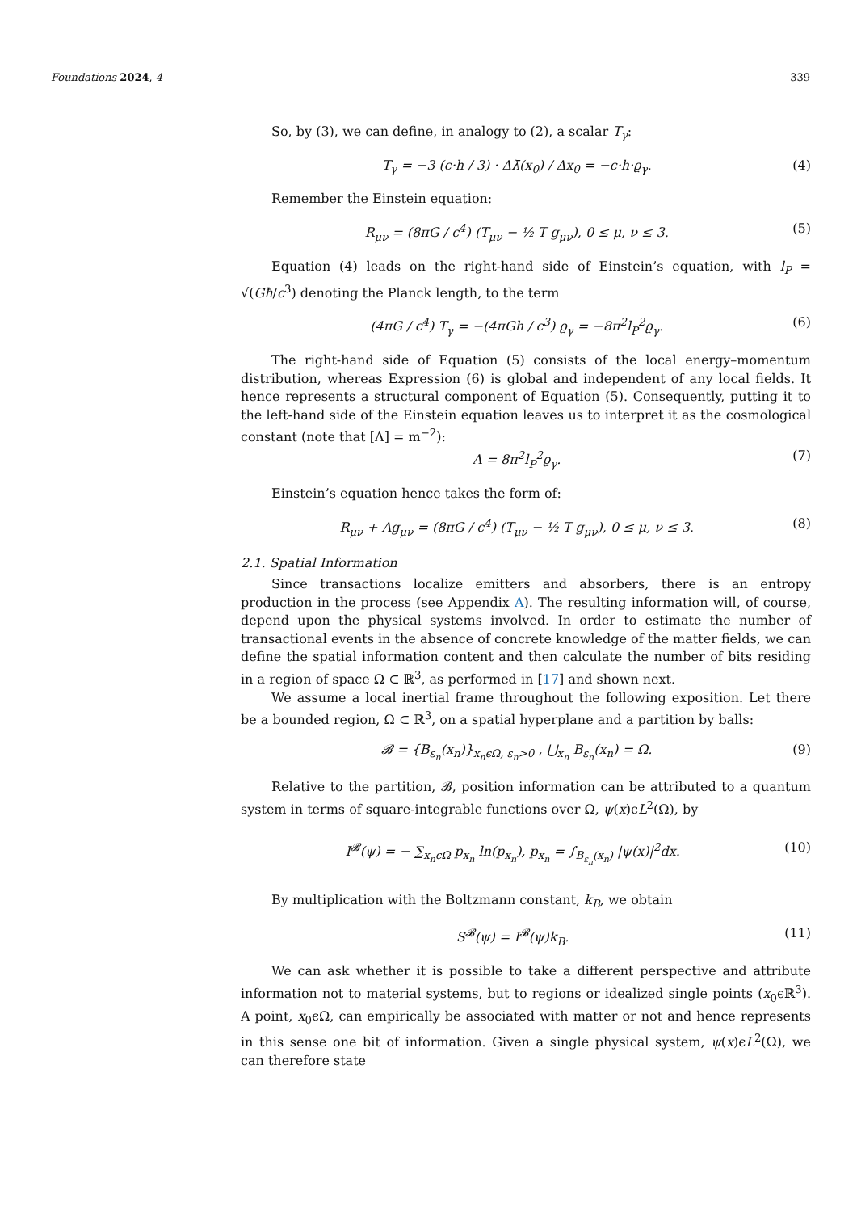Foundations 2024, 4 339
So, by (3), we can define, in analogy to (2), a scalar T<sub>γ</sub>:
T<sub>γ</sub> = −3 (c·h / 3) · Δλ̄(x<sub>0</sub>) / Δx<sub>0</sub> = −c·h·ϱ<sub>γ</sub>. (4)
Remember the Einstein equation:
R<sub>μν</sub> = (8πG / c<sup>4</sup>) (T<sub>μν</sub> − ½ T g<sub>μν</sub>), 0 ≤ μ, ν ≤ 3. (5)
Equation (4) leads on the right-hand side of Einstein’s equation, with l<sub>P</sub> = √(Għ/c<sup>3</sup>) denoting the Planck length, to the term
(4πG / c<sup>4</sup>) T<sub>γ</sub> = −(4πGh / c<sup>3</sup>) ϱ<sub>γ</sub> = −8π<sup>2</sup>l<sub>P</sub><sup>2</sup>ϱ<sub>γ</sub>. (6)
The right-hand side of Equation (5) consists of the local energy–momentum distribution, whereas Expression (6) is global and independent of any local fields. It hence represents a structural component of Equation (5). Consequently, putting it to the left-hand side of the Einstein equation leaves us to interpret it as the cosmological constant (note that [Λ] = m<sup>−2</sup>):
Λ = 8π<sup>2</sup>l<sub>P</sub><sup>2</sup>ϱ<sub>γ</sub>. (7)
Einstein’s equation hence takes the form of:
R<sub>μν</sub> + Λg<sub>μν</sub> = (8πG / c<sup>4</sup>) (T<sub>μν</sub> − ½ T g<sub>μν</sub>), 0 ≤ μ, ν ≤ 3. (8)
2.1. Spatial Information
Since transactions localize emitters and absorbers, there is an entropy production in the process (see Appendix A). The resulting information will, of course, depend upon the physical systems involved. In order to estimate the number of transactional events in the absence of concrete knowledge of the matter fields, we can define the spatial information content and then calculate the number of bits residing in a region of space Ω ⊂ ℝ<sup>3</sup>, as performed in [17] and shown next.
We assume a local inertial frame throughout the following exposition. Let there be a bounded region, Ω ⊂ ℝ<sup>3</sup>, on a spatial hyperplane and a partition by balls:
𝓑 = {B<sub>ε<sub>n</sub></sub>(x<sub>n</sub>)}<sub>x<sub>n</sub>ϵΩ, ε<sub>n</sub>>0</sub> , ⋃<sub>x<sub>n</sub></sub> B<sub>ε<sub>n</sub></sub>(x<sub>n</sub>) = Ω. (9)
Relative to the partition, 𝓑, position information can be attributed to a quantum system in terms of square-integrable functions over Ω, ψ(x)ϵL<sup>2</sup>(Ω), by
I<sup>𝓑</sup>(ψ) = − ∑<sub>x<sub>n</sub>ϵΩ</sub> p<sub>x<sub>n</sub></sub> ln(p<sub>x<sub>n</sub></sub>), p<sub>x<sub>n</sub></sub> = ∫<sub>B<sub>ε<sub>n</sub></sub>(x<sub>n</sub>)</sub> |ψ(x)|<sup>2</sup>dx. (10)
By multiplication with the Boltzmann constant, k<sub>B</sub>, we obtain
S<sup>𝓑</sup>(ψ) = I<sup>𝓑</sup>(ψ)k<sub>B</sub>. (11)
We can ask whether it is possible to take a different perspective and attribute information not to material systems, but to regions or idealized single points (x<sub>0</sub>ϵℝ<sup>3</sup>). A point, x<sub>0</sub>ϵΩ, can empirically be associated with matter or not and hence represents in this sense one bit of information. Given a single physical system, ψ(x)ϵL<sup>2</sup>(Ω), we can therefore state